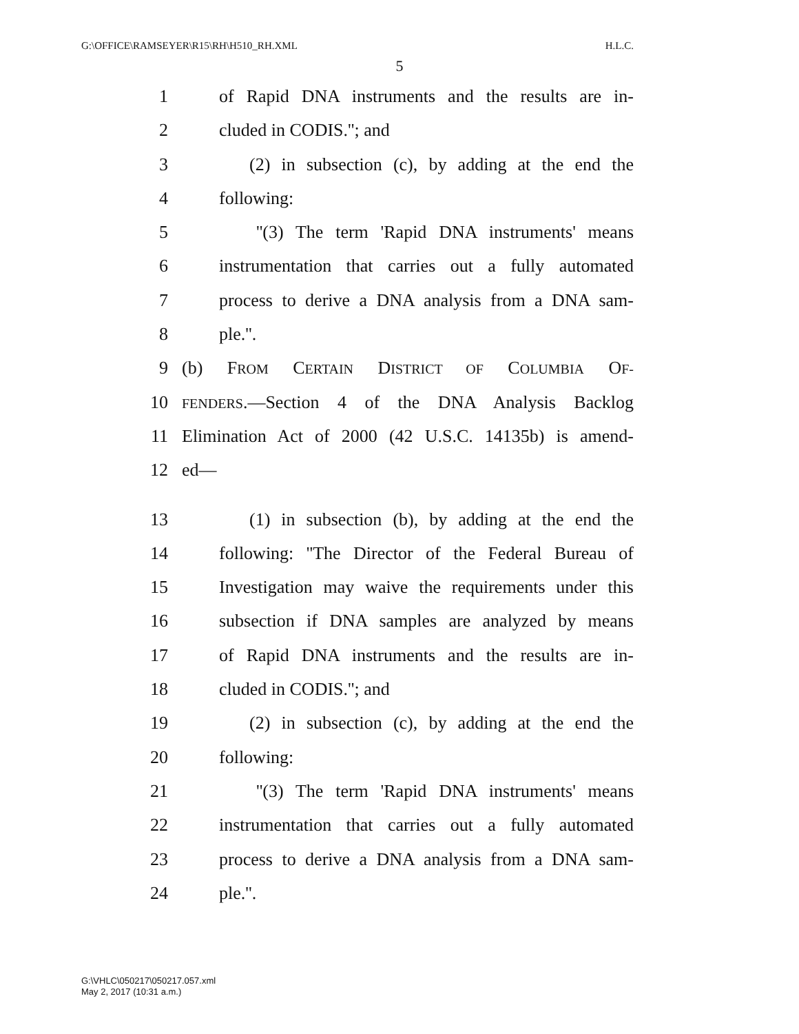G:\OFFICE\RAMSEYER\R15\RH\H510_RH.XML H.L.C.
5
1 of Rapid DNA instruments and the results are in-
2 cluded in CODIS.''; and
3 (2) in subsection (c), by adding at the end the
4 following:
5 ''(3) The term 'Rapid DNA instruments' means
6 instrumentation that carries out a fully automated
7 process to derive a DNA analysis from a DNA sam-
8 ple.''.
9 (b) FROM CERTAIN DISTRICT OF COLUMBIA OF-
10 FENDERS.—Section 4 of the DNA Analysis Backlog
11 Elimination Act of 2000 (42 U.S.C. 14135b) is amend-
12 ed—
13 (1) in subsection (b), by adding at the end the
14 following: ''The Director of the Federal Bureau of
15 Investigation may waive the requirements under this
16 subsection if DNA samples are analyzed by means
17 of Rapid DNA instruments and the results are in-
18 cluded in CODIS.''; and
19 (2) in subsection (c), by adding at the end the
20 following:
21 ''(3) The term 'Rapid DNA instruments' means
22 instrumentation that carries out a fully automated
23 process to derive a DNA analysis from a DNA sam-
24 ple.''.
G:\VHLC\050217\050217.057.xml
May 2, 2017 (10:31 a.m.)